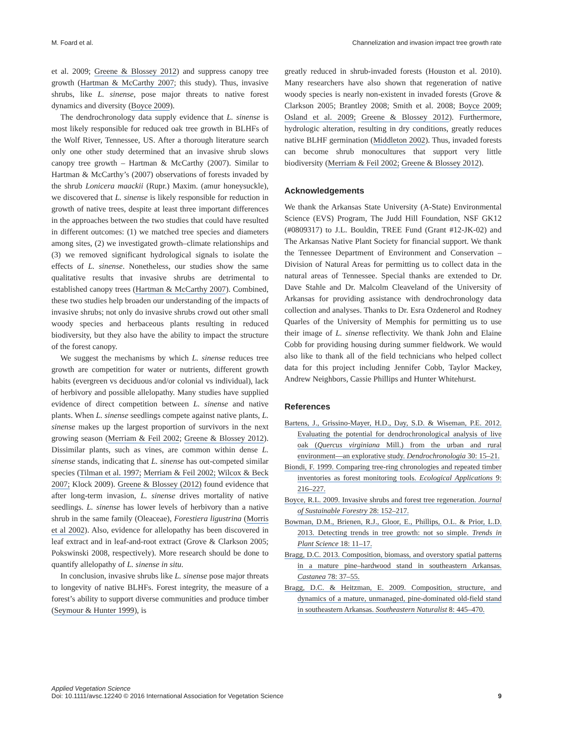M. Foard et al. Channelization and invasion impact tree growth rate
et al. 2009; Greene & Blossey 2012) and suppress canopy tree growth (Hartman & McCarthy 2007; this study). Thus, invasive shrubs, like L. sinense, pose major threats to native forest dynamics and diversity (Boyce 2009).
The dendrochronology data supply evidence that L. sinense is most likely responsible for reduced oak tree growth in BLHFs of the Wolf River, Tennessee, US. After a thorough literature search only one other study determined that an invasive shrub slows canopy tree growth – Hartman & McCarthy (2007). Similar to Hartman & McCarthy’s (2007) observations of forests invaded by the shrub Lonicera maackii (Rupr.) Maxim. (amur honeysuckle), we discovered that L. sinense is likely responsible for reduction in growth of native trees, despite at least three important differences in the approaches between the two studies that could have resulted in different outcomes: (1) we matched tree species and diameters among sites, (2) we investigated growth–climate relationships and (3) we removed significant hydrological signals to isolate the effects of L. sinense. Nonetheless, our studies show the same qualitative results that invasive shrubs are detrimental to established canopy trees (Hartman & McCarthy 2007). Combined, these two studies help broaden our understanding of the impacts of invasive shrubs; not only do invasive shrubs crowd out other small woody species and herbaceous plants resulting in reduced biodiversity, but they also have the ability to impact the structure of the forest canopy.
We suggest the mechanisms by which L. sinense reduces tree growth are competition for water or nutrients, different growth habits (evergreen vs deciduous and/or colonial vs individual), lack of herbivory and possible allelopathy. Many studies have supplied evidence of direct competition between L. sinense and native plants. When L. sinense seedlings compete against native plants, L. sinense makes up the largest proportion of survivors in the next growing season (Merriam & Feil 2002; Greene & Blossey 2012). Dissimilar plants, such as vines, are common within dense L. sinense stands, indicating that L. sinense has out-competed similar species (Tilman et al. 1997; Merriam & Feil 2002; Wilcox & Beck 2007; Klock 2009). Greene & Blossey (2012) found evidence that after long-term invasion, L. sinense drives mortality of native seedlings. L. sinense has lower levels of herbivory than a native shrub in the same family (Oleaceae), Forestiera ligustrina (Morris et al 2002). Also, evidence for allelopathy has been discovered in leaf extract and in leaf-and-root extract (Grove & Clarkson 2005; Pokswinski 2008, respectively). More research should be done to quantify allelopathy of L. sinense in situ.
In conclusion, invasive shrubs like L. sinense pose major threats to longevity of native BLHFs. Forest integrity, the measure of a forest’s ability to support diverse communities and produce timber (Seymour & Hunter 1999), is
greatly reduced in shrub-invaded forests (Houston et al. 2010). Many researchers have also shown that regeneration of native woody species is nearly non-existent in invaded forests (Grove & Clarkson 2005; Brantley 2008; Smith et al. 2008; Boyce 2009; Osland et al. 2009; Greene & Blossey 2012). Furthermore, hydrologic alteration, resulting in dry conditions, greatly reduces native BLHF germination (Middleton 2002). Thus, invaded forests can become shrub monocultures that support very little biodiversity (Merriam & Feil 2002; Greene & Blossey 2012).
Acknowledgements
We thank the Arkansas State University (A-State) Environmental Science (EVS) Program, The Judd Hill Foundation, NSF GK12 (#0809317) to J.L. Bouldin, TREE Fund (Grant #12-JK-02) and The Arkansas Native Plant Society for financial support. We thank the Tennessee Department of Environment and Conservation – Division of Natural Areas for permitting us to collect data in the natural areas of Tennessee. Special thanks are extended to Dr. Dave Stahle and Dr. Malcolm Cleaveland of the University of Arkansas for providing assistance with dendrochronology data collection and analyses. Thanks to Dr. Esra Ozdenerol and Rodney Quarles of the University of Memphis for permitting us to use their image of L. sinense reflectivity. We thank John and Elaine Cobb for providing housing during summer fieldwork. We would also like to thank all of the field technicians who helped collect data for this project including Jennifer Cobb, Taylor Mackey, Andrew Neighbors, Cassie Phillips and Hunter Whitehurst.
References
Bartens, J., Grissino-Mayer, H.D., Day, S.D. & Wiseman, P.E. 2012. Evaluating the potential for dendrochronological analysis of live oak (Quercus virginiana Mill.) from the urban and rural environment—an explorative study. Dendrochronologia 30: 15–21.
Biondi, F. 1999. Comparing tree-ring chronologies and repeated timber inventories as forest monitoring tools. Ecological Applications 9: 216–227.
Boyce, R.L. 2009. Invasive shrubs and forest tree regeneration. Journal of Sustainable Forestry 28: 152–217.
Bowman, D.M., Brienen, R.J., Gloor, E., Phillips, O.L. & Prior, L.D. 2013. Detecting trends in tree growth: not so simple. Trends in Plant Science 18: 11–17.
Bragg, D.C. 2013. Composition, biomass, and overstory spatial patterns in a mature pine–hardwood stand in southeastern Arkansas. Castanea 78: 37–55.
Bragg, D.C. & Heitzman, E. 2009. Composition, structure, and dynamics of a mature, unmanaged, pine-dominated old-field stand in southeastern Arkansas. Southeastern Naturalist 8: 445–470.
Applied Vegetation Science
Doi: 10.1111/avsc.12240 © 2016 International Association for Vegetation Science 9